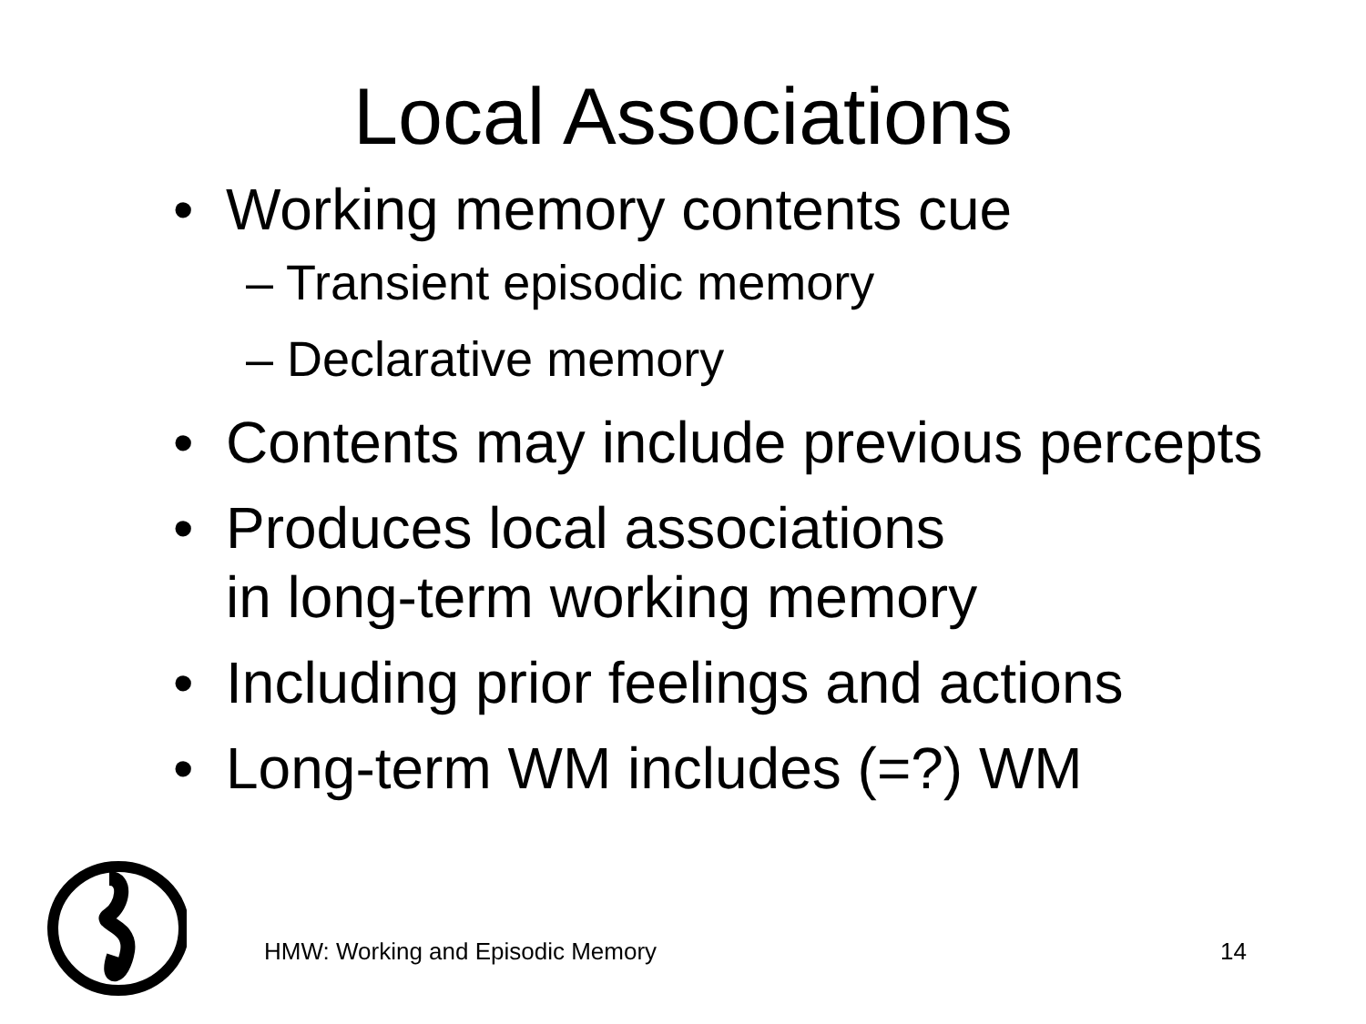Local Associations
• Working memory contents cue
– Transient episodic memory
– Declarative memory
• Contents may include previous percepts
• Produces local associations
in long-term working memory
• Including prior feelings and actions
• Long-term WM includes (=?) WM
HMW: Working and Episodic Memory 14